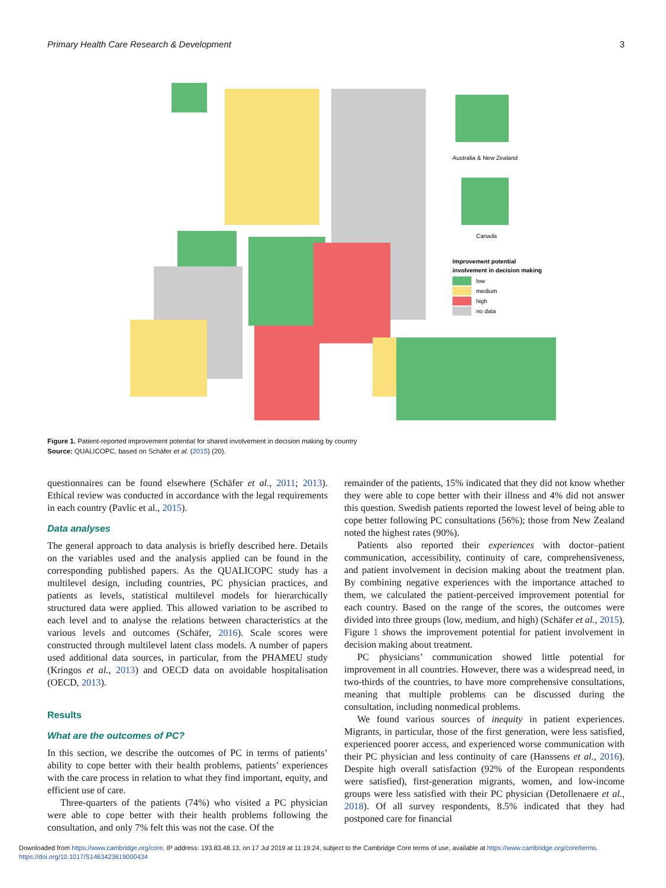Primary Health Care Research & Development 3
Australia & New Zealand
Canada
Improvement potential
involvement in decision making
low
medium
high
no data
Figure 1. Patient-reported improvement potential for shared involvement in decision making by country
Source: QUALICOPC, based on Schäfer et al. (2015) (20).
questionnaires can be found elsewhere (Schäfer et al., 2011; 2013). Ethical review was conducted in accordance with the legal requirements in each country (Pavlic et al., 2015).
Data analyses
The general approach to data analysis is briefly described here. Details on the variables used and the analysis applied can be found in the corresponding published papers. As the QUALICOPC study has a multilevel design, including countries, PC physician practices, and patients as levels, statistical multilevel models for hierarchically structured data were applied. This allowed variation to be ascribed to each level and to analyse the relations between characteristics at the various levels and outcomes (Schäfer, 2016). Scale scores were constructed through multilevel latent class models. A number of papers used additional data sources, in particular, from the PHAMEU study (Kringos et al., 2013) and OECD data on avoidable hospitalisation (OECD, 2013).
Results
What are the outcomes of PC?
In this section, we describe the outcomes of PC in terms of patients’ ability to cope better with their health problems, patients’ experiences with the care process in relation to what they find important, equity, and efficient use of care.
Three-quarters of the patients (74%) who visited a PC physician were able to cope better with their health problems following the consultation, and only 7% felt this was not the case. Of the
remainder of the patients, 15% indicated that they did not know whether they were able to cope better with their illness and 4% did not answer this question. Swedish patients reported the lowest level of being able to cope better following PC consultations (56%); those from New Zealand noted the highest rates (90%).
Patients also reported their experiences with doctor–patient communication, accessibility, continuity of care, comprehensiveness, and patient involvement in decision making about the treatment plan. By combining negative experiences with the importance attached to them, we calculated the patient-perceived improvement potential for each country. Based on the range of the scores, the outcomes were divided into three groups (low, medium, and high) (Schäfer et al., 2015). Figure 1 shows the improvement potential for patient involvement in decision making about treatment.
PC physicians’ communication showed little potential for improvement in all countries. However, there was a widespread need, in two-thirds of the countries, to have more comprehensive consultations, meaning that multiple problems can be discussed during the consultation, including nonmedical problems.
We found various sources of inequity in patient experiences. Migrants, in particular, those of the first generation, were less satisfied, experienced poorer access, and experienced worse communication with their PC physician and less continuity of care (Hanssens et al., 2016). Despite high overall satisfaction (92% of the European respondents were satisfied), first-generation migrants, women, and low-income groups were less satisfied with their PC physician (Detollenaere et al., 2018). Of all survey respondents, 8.5% indicated that they had postponed care for financial
Downloaded from https://www.cambridge.org/core. IP address: 193.83.48.13, on 17 Jul 2019 at 11:19:24, subject to the Cambridge Core terms of use, available at https://www.cambridge.org/core/terms.
https://doi.org/10.1017/S1463423619000434